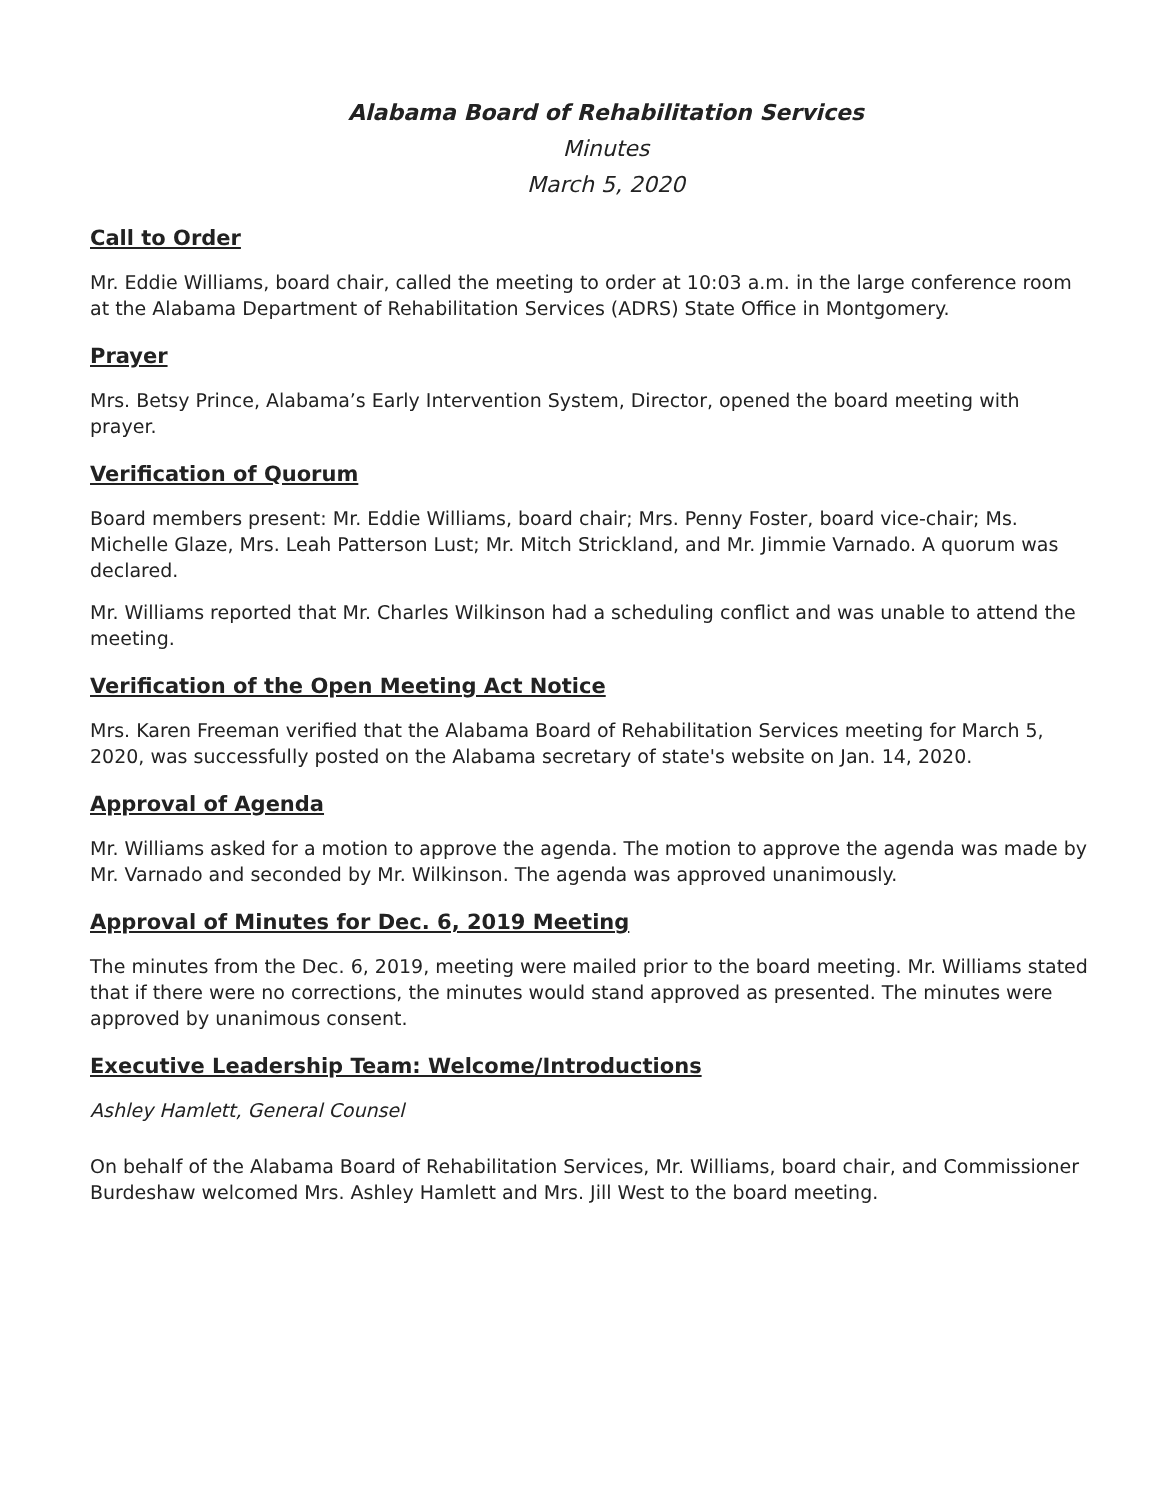Alabama Board of Rehabilitation Services
Minutes
March 5, 2020
Call to Order
Mr. Eddie Williams, board chair, called the meeting to order at 10:03 a.m. in the large conference room at the Alabama Department of Rehabilitation Services (ADRS) State Office in Montgomery.
Prayer
Mrs. Betsy Prince, Alabama’s Early Intervention System, Director, opened the board meeting with prayer.
Verification of Quorum
Board members present: Mr. Eddie Williams, board chair; Mrs. Penny Foster, board vice-chair; Ms. Michelle Glaze, Mrs. Leah Patterson Lust; Mr. Mitch Strickland, and Mr. Jimmie Varnado. A quorum was declared.
Mr. Williams reported that Mr. Charles Wilkinson had a scheduling conflict and was unable to attend the meeting.
Verification of the Open Meeting Act Notice
Mrs. Karen Freeman verified that the Alabama Board of Rehabilitation Services meeting for March 5, 2020, was successfully posted on the Alabama secretary of state's website on Jan. 14, 2020.
Approval of Agenda
Mr. Williams asked for a motion to approve the agenda. The motion to approve the agenda was made by Mr. Varnado and seconded by Mr. Wilkinson. The agenda was approved unanimously.
Approval of Minutes for Dec. 6, 2019 Meeting
The minutes from the Dec. 6, 2019, meeting were mailed prior to the board meeting. Mr. Williams stated that if there were no corrections, the minutes would stand approved as presented. The minutes were approved by unanimous consent.
Executive Leadership Team: Welcome/Introductions
Ashley Hamlett, General Counsel
On behalf of the Alabama Board of Rehabilitation Services, Mr. Williams, board chair, and Commissioner Burdeshaw welcomed Mrs. Ashley Hamlett and Mrs. Jill West to the board meeting.